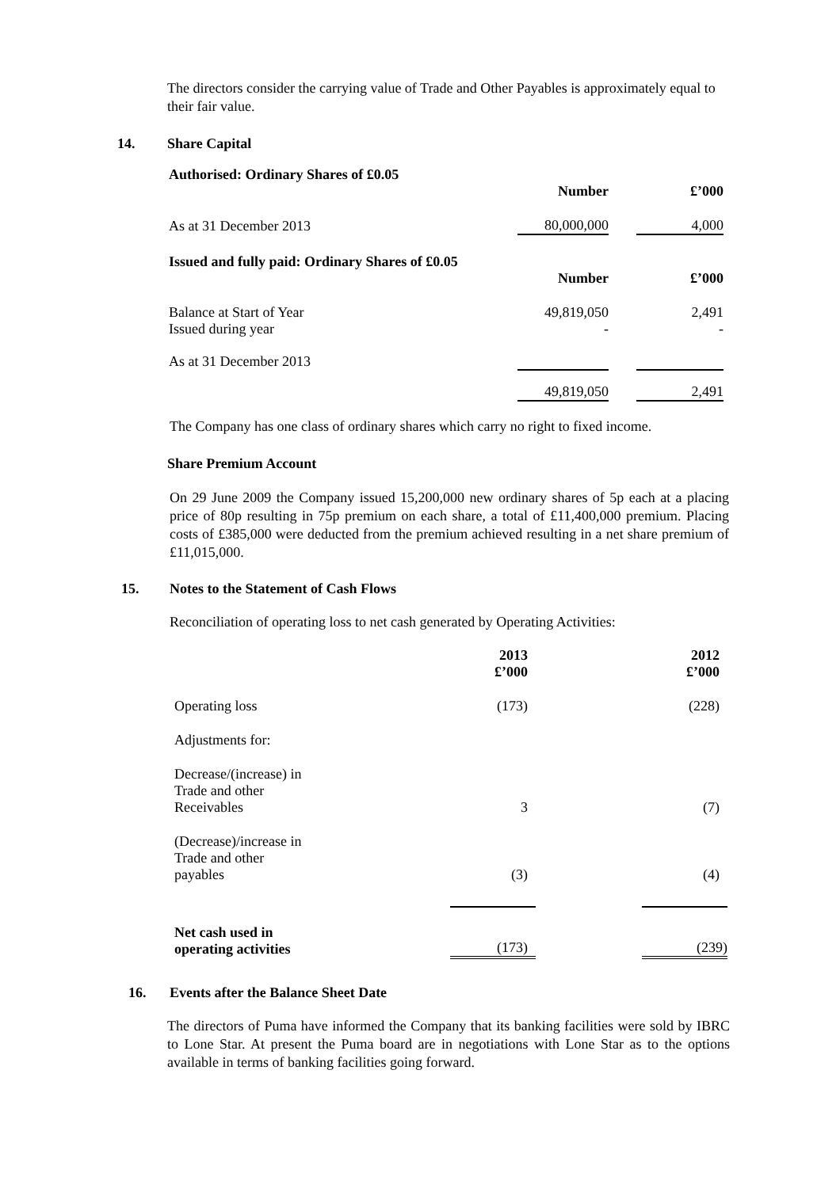The directors consider the carrying value of Trade and Other Payables is approximately equal to their fair value.
14. Share Capital
| Authorised: Ordinary Shares of £0.05 | | | |
| --- | --- | --- | --- |
| | Number | | £’000 |
| As at 31 December 2013 | 80,000,000 | | 4,000 |
| Issued and fully paid: Ordinary Shares of £0.05 | | | |
| | Number | | £’000 |
| Balance at Start of Year | 49,819,050 | | 2,491 |
| Issued during year | - | | - |
| As at 31 December 2013 | | | |
| | 49,819,050 | | 2,491 |
The Company has one class of ordinary shares which carry no right to fixed income.
Share Premium Account
On 29 June 2009 the Company issued 15,200,000 new ordinary shares of 5p each at a placing price of 80p resulting in 75p premium on each share, a total of £11,400,000 premium. Placing costs of £385,000 were deducted from the premium achieved resulting in a net share premium of £11,015,000.
15. Notes to the Statement of Cash Flows
Reconciliation of operating loss to net cash generated by Operating Activities:
| | 2013 £’000 | | 2012 £’000 |
| Operating loss | (173) | | (228) |
| Adjustments for: | | | |
| Decrease/(increase) in Trade and other Receivables | 3 | | (7) |
| (Decrease)/increase in Trade and other payables | (3) | | (4) |
| Net cash used in operating activities | (173) | | (239) |
16. Events after the Balance Sheet Date
The directors of Puma have informed the Company that its banking facilities were sold by IBRC to Lone Star. At present the Puma board are in negotiations with Lone Star as to the options available in terms of banking facilities going forward.